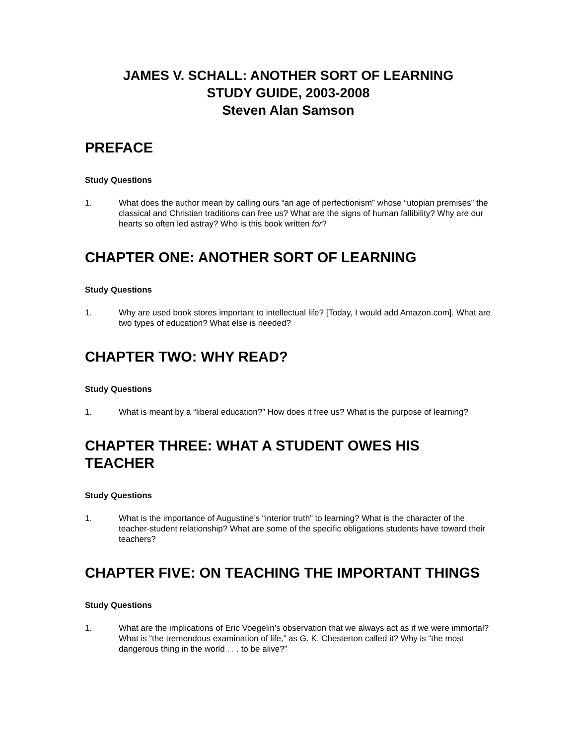JAMES V. SCHALL: ANOTHER SORT OF LEARNING
STUDY GUIDE, 2003-2008
Steven Alan Samson
PREFACE
Study Questions
1. What does the author mean by calling ours “an age of perfectionism” whose “utopian premises” the classical and Christian traditions can free us? What are the signs of human fallibility? Why are our hearts so often led astray? Who is this book written for?
CHAPTER ONE: ANOTHER SORT OF LEARNING
Study Questions
1. Why are used book stores important to intellectual life? [Today, I would add Amazon.com]. What are two types of education? What else is needed?
CHAPTER TWO: WHY READ?
Study Questions
1. What is meant by a “liberal education?” How does it free us? What is the purpose of learning?
CHAPTER THREE: WHAT A STUDENT OWES HIS TEACHER
Study Questions
1. What is the importance of Augustine’s “interior truth” to learning? What is the character of the teacher-student relationship? What are some of the specific obligations students have toward their teachers?
CHAPTER FIVE: ON TEACHING THE IMPORTANT THINGS
Study Questions
1. What are the implications of Eric Voegelin’s observation that we always act as if we were immortal? What is “the tremendous examination of life,” as G. K. Chesterton called it? Why is “the most dangerous thing in the world . . . to be alive?”